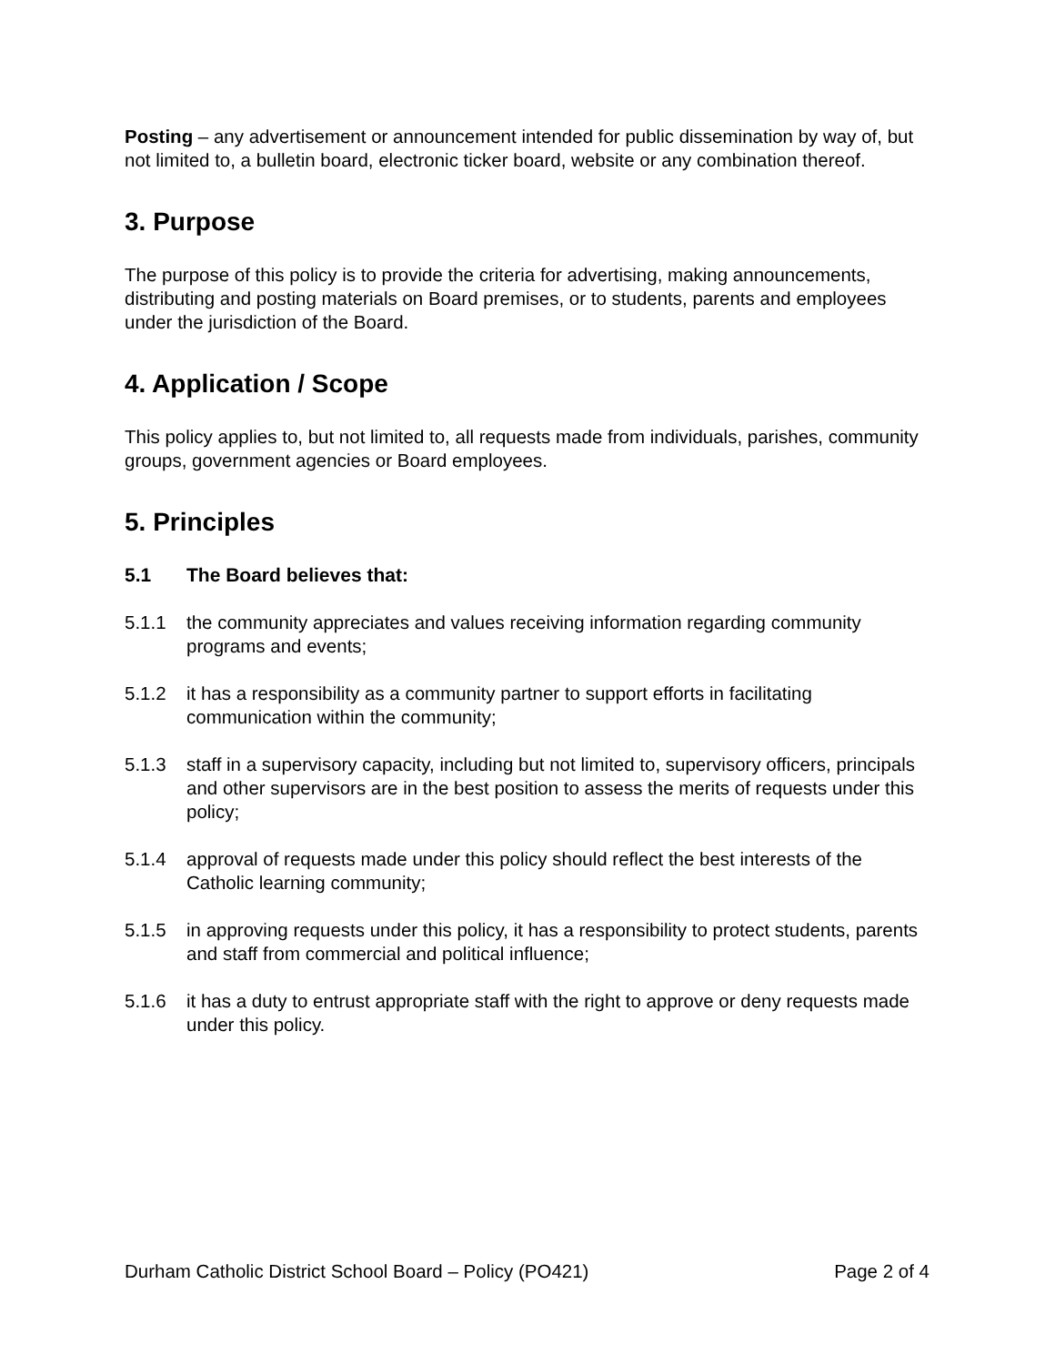Posting – any advertisement or announcement intended for public dissemination by way of, but not limited to, a bulletin board, electronic ticker board, website or any combination thereof.
3. Purpose
The purpose of this policy is to provide the criteria for advertising, making announcements, distributing and posting materials on Board premises, or to students, parents and employees under the jurisdiction of the Board.
4. Application / Scope
This policy applies to, but not limited to, all requests made from individuals, parishes, community groups, government agencies or Board employees.
5. Principles
5.1 The Board believes that:
5.1.1 the community appreciates and values receiving information regarding community programs and events;
5.1.2 it has a responsibility as a community partner to support efforts in facilitating communication within the community;
5.1.3 staff in a supervisory capacity, including but not limited to, supervisory officers, principals and other supervisors are in the best position to assess the merits of requests under this policy;
5.1.4 approval of requests made under this policy should reflect the best interests of the Catholic learning community;
5.1.5 in approving requests under this policy, it has a responsibility to protect students, parents and staff from commercial and political influence;
5.1.6 it has a duty to entrust appropriate staff with the right to approve or deny requests made under this policy.
Durham Catholic District School Board – Policy (PO421) Page 2 of 4